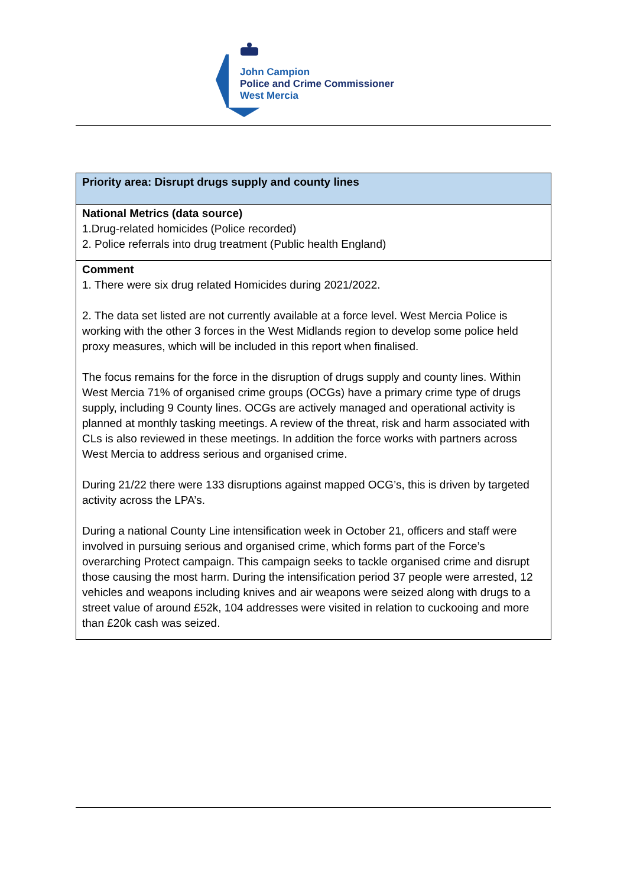John Campion
Police and Crime Commissioner
West Mercia
| Priority area: Disrupt drugs supply and county lines |
| National Metrics (data source) 1.Drug-related homicides (Police recorded) 2. Police referrals into drug treatment (Public health England) |
| Comment 1. There were six drug related Homicides during 2021/2022. 2. The data set listed are not currently available at a force level. West Mercia Police is working with the other 3 forces in the West Midlands region to develop some police held proxy measures, which will be included in this report when finalised. The focus remains for the force in the disruption of drugs supply and county lines. Within West Mercia 71% of organised crime groups (OCGs) have a primary crime type of drugs supply, including 9 County lines. OCGs are actively managed and operational activity is planned at monthly tasking meetings. A review of the threat, risk and harm associated with CLs is also reviewed in these meetings. In addition the force works with partners across West Mercia to address serious and organised crime. During 21/22 there were 133 disruptions against mapped OCG’s, this is driven by targeted activity across the LPA’s. During a national County Line intensification week in October 21, officers and staff were involved in pursuing serious and organised crime, which forms part of the Force’s overarching Protect campaign. This campaign seeks to tackle organised crime and disrupt those causing the most harm. During the intensification period 37 people were arrested, 12 vehicles and weapons including knives and air weapons were seized along with drugs to a street value of around £52k, 104 addresses were visited in relation to cuckooing and more than £20k cash was seized. |